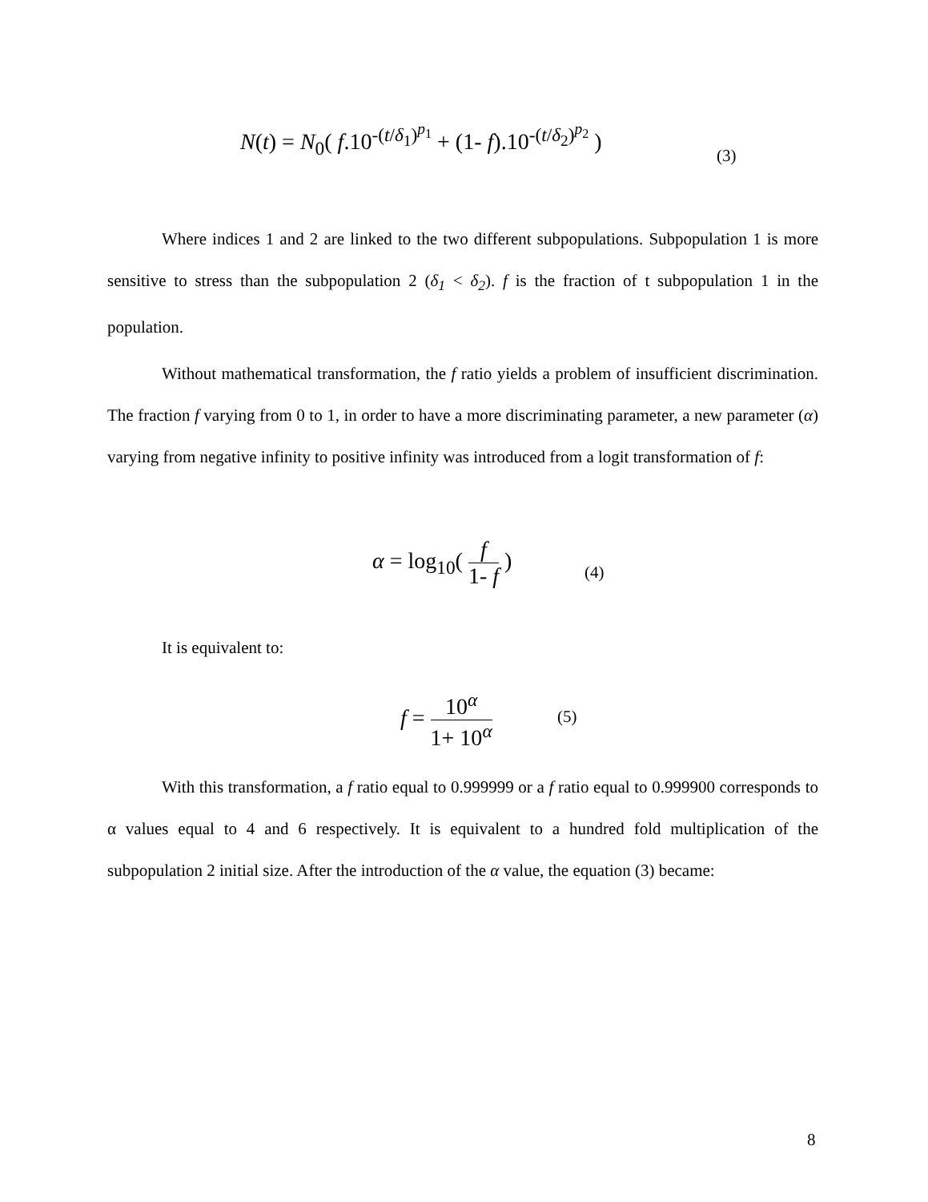N(t) = N<sub>0</sub>( f.10<sup>-(t/δ<sub>1</sub>)<sup>p<sub>1</sub></sup></sup> + (1- f).10<sup>-(t/δ<sub>2</sub>)<sup>p<sub>2</sub></sup></sup> )
(3)
Where indices 1 and 2 are linked to the two different subpopulations. Subpopulation 1 is more sensitive to stress than the subpopulation 2 (δ<sub>1</sub> < δ<sub>2</sub>). f is the fraction of t subpopulation 1 in the population.
Without mathematical transformation, the f ratio yields a problem of insufficient discrimination. The fraction f varying from 0 to 1, in order to have a more discriminating parameter, a new parameter (α) varying from negative infinity to positive infinity was introduced from a logit transformation of f:
α = log<sub>10</sub>( f 1- f )
(4)
It is equivalent to:
f = 10<sup>α</sup> 1+ 10<sup>α</sup>
(5)
With this transformation, a f ratio equal to 0.999999 or a f ratio equal to 0.999900 corresponds to α values equal to 4 and 6 respectively. It is equivalent to a hundred fold multiplication of the subpopulation 2 initial size. After the introduction of the α value, the equation (3) became:
8